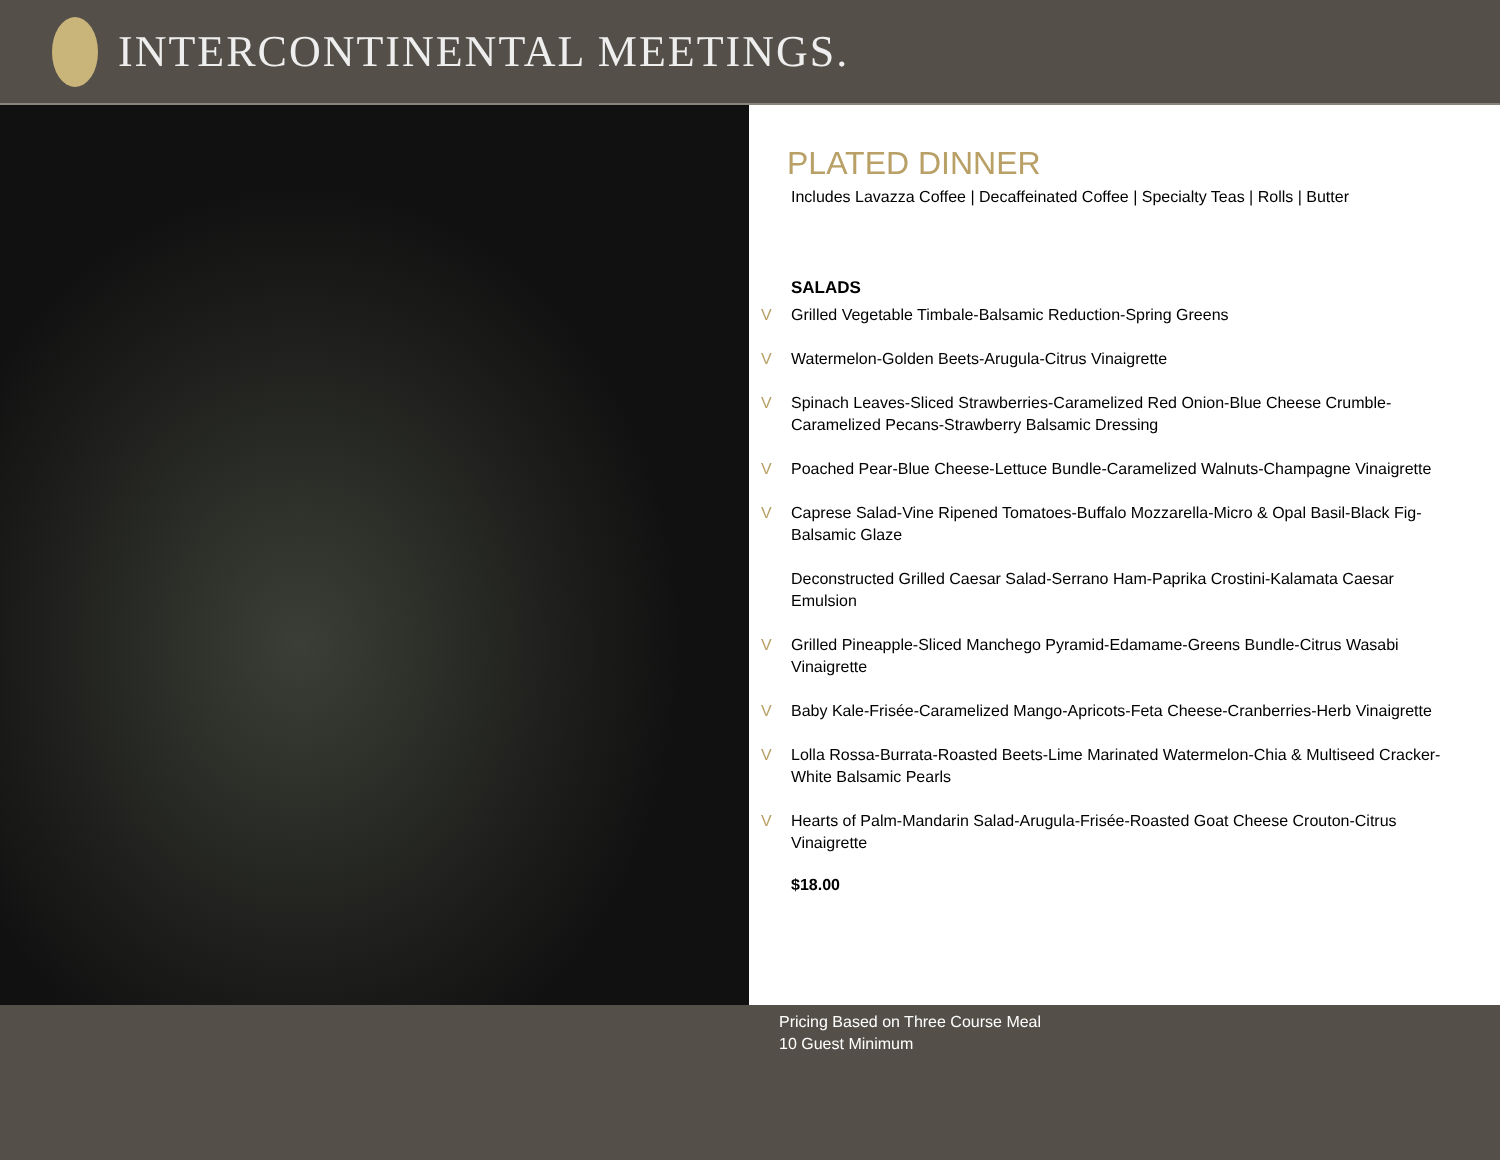INTERCONTINENTAL MEETINGS.
PLATED DINNER
Includes Lavazza Coffee | Decaffeinated Coffee | Specialty Teas | Rolls | Butter
SALADS
V Grilled Vegetable Timbale-Balsamic Reduction-Spring Greens
V Watermelon-Golden Beets-Arugula-Citrus Vinaigrette
V Spinach Leaves-Sliced Strawberries-Caramelized Red Onion-Blue Cheese Crumble-Caramelized Pecans-Strawberry Balsamic Dressing
V Poached Pear-Blue Cheese-Lettuce Bundle-Caramelized Walnuts-Champagne Vinaigrette
V Caprese Salad-Vine Ripened Tomatoes-Buffalo Mozzarella-Micro & Opal Basil-Black Fig-Balsamic Glaze
Deconstructed Grilled Caesar Salad-Serrano Ham-Paprika Crostini-Kalamata Caesar Emulsion
V Grilled Pineapple-Sliced Manchego Pyramid-Edamame-Greens Bundle-Citrus Wasabi Vinaigrette
V Baby Kale-Frisée-Caramelized Mango-Apricots-Feta Cheese-Cranberries-Herb Vinaigrette
V Lolla Rossa-Burrata-Roasted Beets-Lime Marinated Watermelon-Chia & Multiseed Cracker-White Balsamic Pearls
V Hearts of Palm-Mandarin Salad-Arugula-Frisée-Roasted Goat Cheese Crouton-Citrus Vinaigrette
$18.00
Pricing Based on Three Course Meal
10 Guest Minimum